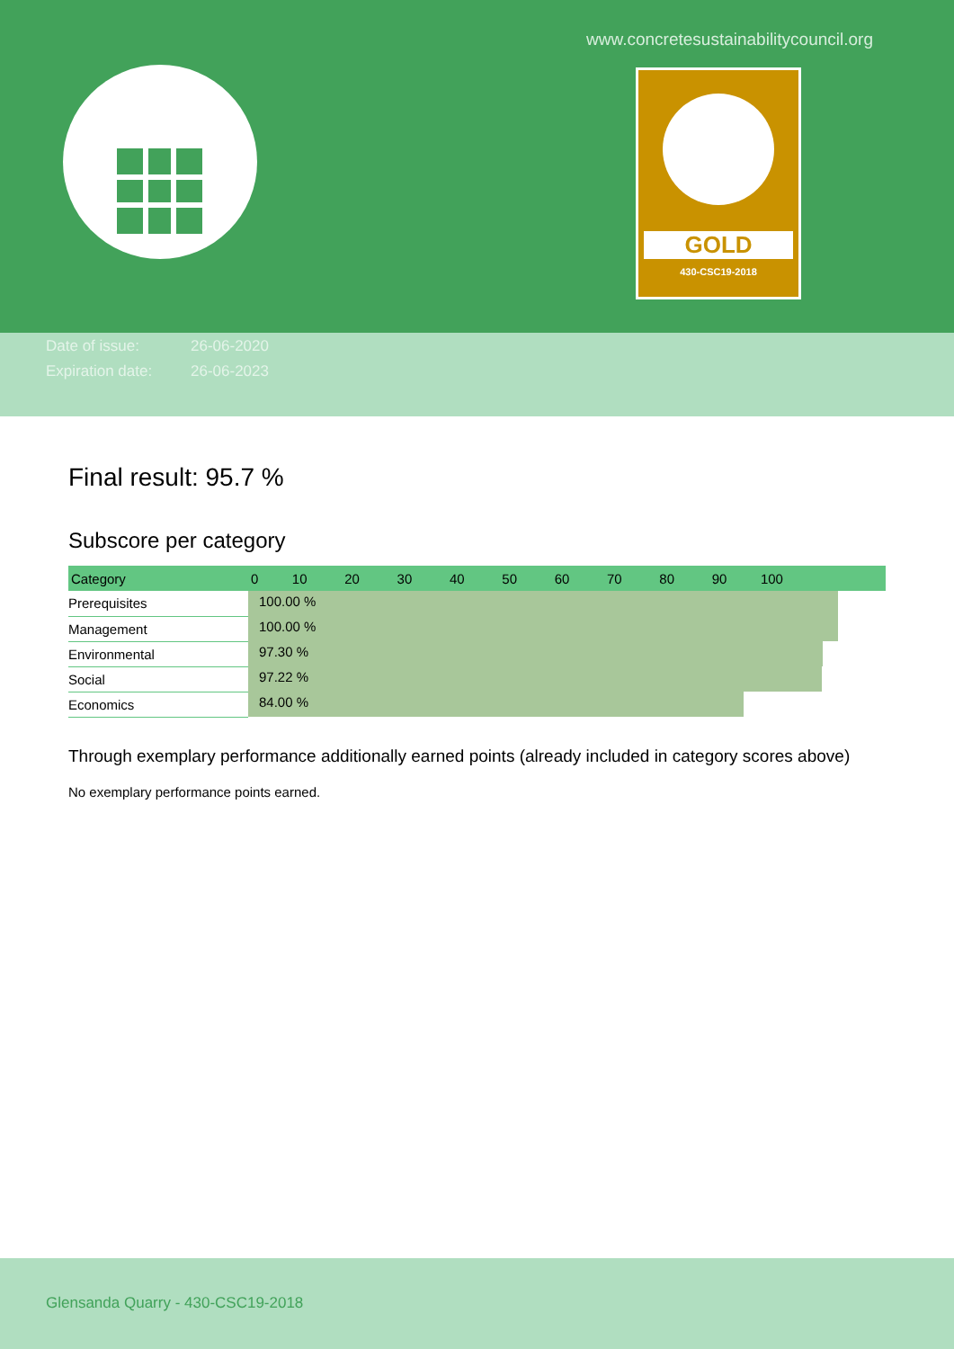www.concretesustainabilitycouncil.org
GOLD
430-CSC19-2018
Date of issue: 26-06-2020
Expiration date: 26-06-2023
Final result: 95.7 %
Subscore per category
| Category | 0 10 20 30 40 50 60 70 80 90 100 |
| --- | --- |
| Prerequisites | 100.00 % |
| Management | 100.00 % |
| Environmental | 97.30 % |
| Social | 97.22 % |
| Economics | 84.00 % |
Through exemplary performance additionally earned points (already included in category scores above)
No exemplary performance points earned.
Glensanda Quarry - 430-CSC19-2018